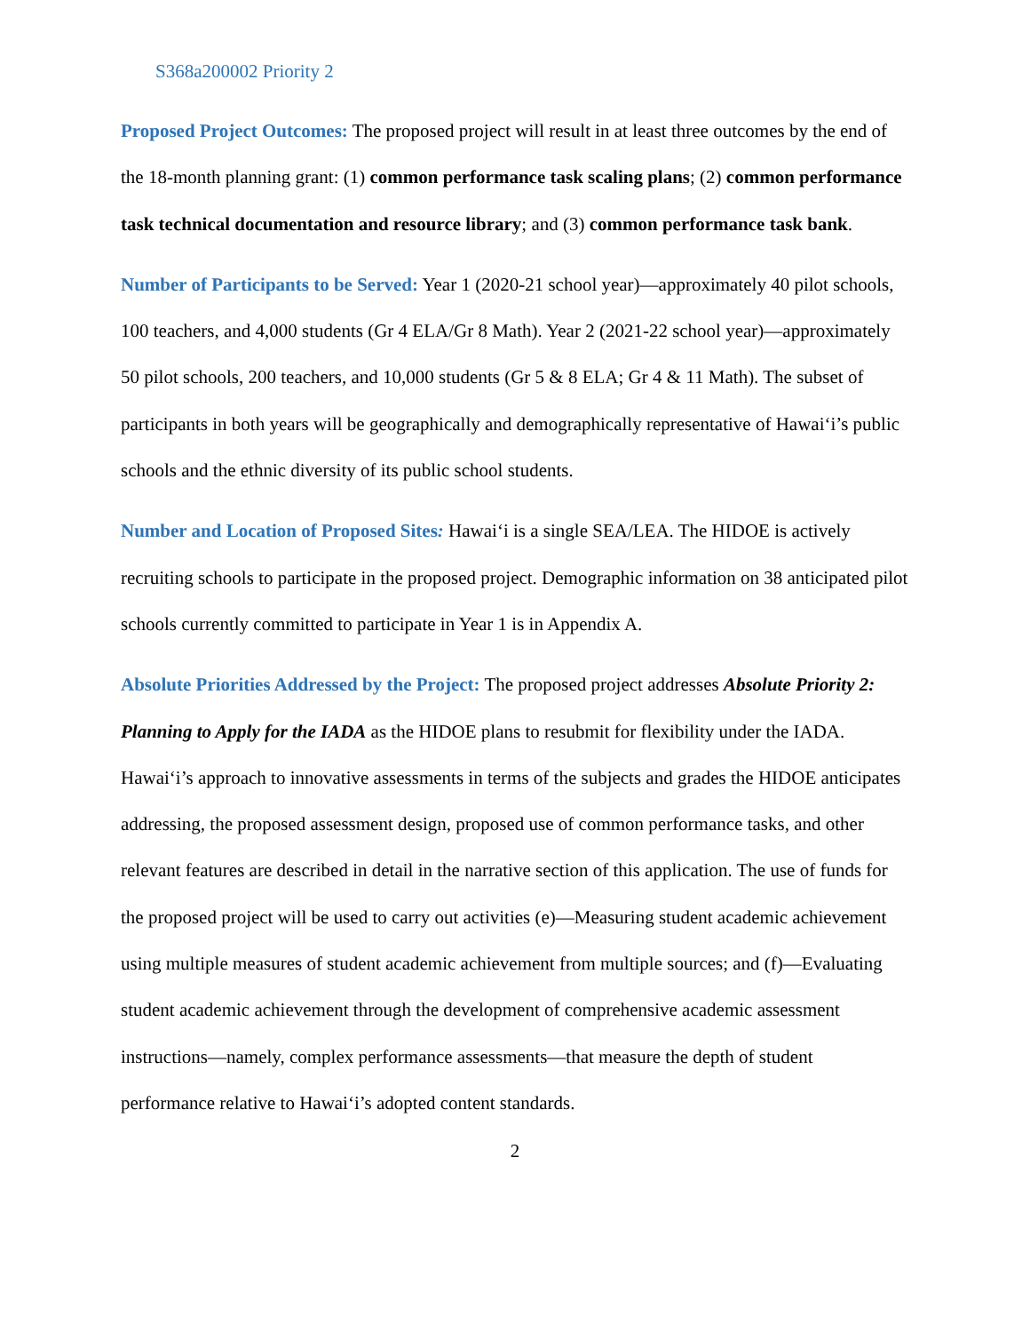S368a200002 Priority 2
Proposed Project Outcomes: The proposed project will result in at least three outcomes by the end of the 18-month planning grant: (1) common performance task scaling plans; (2) common performance task technical documentation and resource library; and (3) common performance task bank.
Number of Participants to be Served: Year 1 (2020-21 school year)—approximately 40 pilot schools, 100 teachers, and 4,000 students (Gr 4 ELA/Gr 8 Math). Year 2 (2021-22 school year)—approximately 50 pilot schools, 200 teachers, and 10,000 students (Gr 5 & 8 ELA; Gr 4 & 11 Math). The subset of participants in both years will be geographically and demographically representative of Hawaiʻi’s public schools and the ethnic diversity of its public school students.
Number and Location of Proposed Sites: Hawaiʻi is a single SEA/LEA. The HIDOE is actively recruiting schools to participate in the proposed project. Demographic information on 38 anticipated pilot schools currently committed to participate in Year 1 is in Appendix A.
Absolute Priorities Addressed by the Project: The proposed project addresses Absolute Priority 2: Planning to Apply for the IADA as the HIDOE plans to resubmit for flexibility under the IADA. Hawaiʻi’s approach to innovative assessments in terms of the subjects and grades the HIDOE anticipates addressing, the proposed assessment design, proposed use of common performance tasks, and other relevant features are described in detail in the narrative section of this application. The use of funds for the proposed project will be used to carry out activities (e)—Measuring student academic achievement using multiple measures of student academic achievement from multiple sources; and (f)—Evaluating student academic achievement through the development of comprehensive academic assessment instructions—namely, complex performance assessments—that measure the depth of student performance relative to Hawaiʻi’s adopted content standards.
2